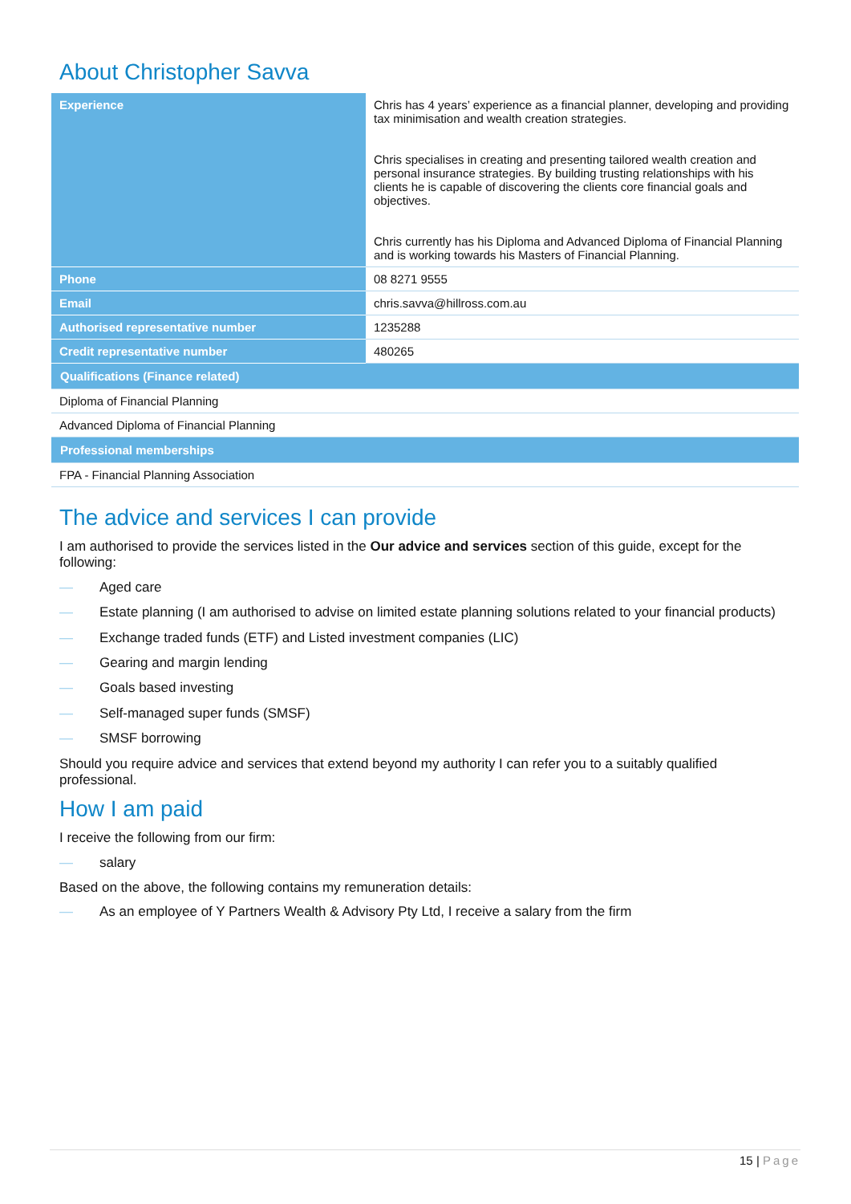About Christopher Savva
| Experience | Chris has 4 years’ experience as a financial planner, developing and providing tax minimisation and wealth creation strategies. Chris specialises in creating and presenting tailored wealth creation and personal insurance strategies. By building trusting relationships with his clients he is capable of discovering the clients core financial goals and objectives. Chris currently has his Diploma and Advanced Diploma of Financial Planning and is working towards his Masters of Financial Planning. |
| Phone | 08 8271 9555 |
| Email | chris.savva@hillross.com.au |
| Authorised representative number | 1235288 |
| Credit representative number | 480265 |
| Qualifications (Finance related) | |
| Diploma of Financial Planning | |
| Advanced Diploma of Financial Planning | |
| Professional memberships | |
| FPA - Financial Planning Association | |
The advice and services I can provide
I am authorised to provide the services listed in the Our advice and services section of this guide, except for the following:
— Aged care
— Estate planning (I am authorised to advise on limited estate planning solutions related to your financial products)
— Exchange traded funds (ETF) and Listed investment companies (LIC)
— Gearing and margin lending
— Goals based investing
— Self-managed super funds (SMSF)
— SMSF borrowing
Should you require advice and services that extend beyond my authority I can refer you to a suitably qualified professional.
How I am paid
I receive the following from our firm:
— salary
Based on the above, the following contains my remuneration details:
— As an employee of Y Partners Wealth & Advisory Pty Ltd, I receive a salary from the firm
15 | Page